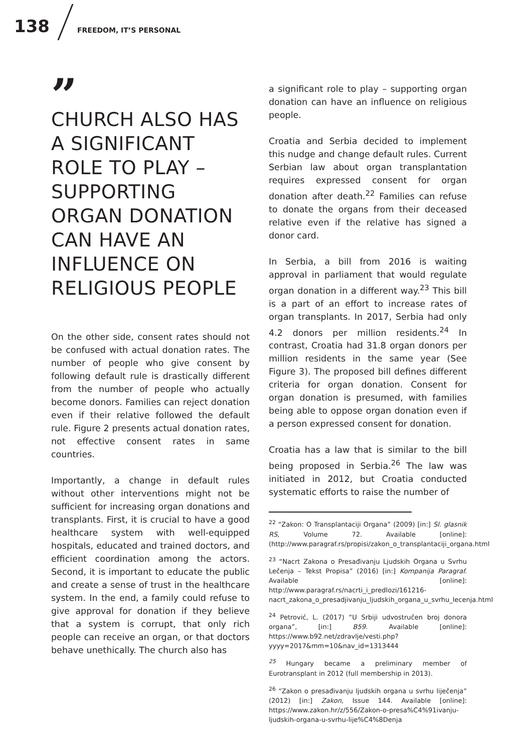138 FREEDOM, IT’S PERSONAL
”
CHURCH ALSO HAS A SIGNIFICANT ROLE TO PLAY – SUPPORTING ORGAN DONATION CAN HAVE AN INFLUENCE ON RELIGIOUS PEOPLE
On the other side, consent rates should not be confused with actual donation rates. The number of people who give consent by following default rule is drastically different from the number of people who actually become donors. Families can reject donation even if their relative followed the default rule. Figure 2 presents actual donation rates, not effective consent rates in same countries.
Importantly, a change in default rules without other interventions might not be sufficient for increasing organ donations and transplants. First, it is crucial to have a good healthcare system with well-equipped hospitals, educated and trained doctors, and efficient coordination among the actors. Second, it is important to educate the public and create a sense of trust in the healthcare system. In the end, a family could refuse to give approval for donation if they believe that a system is corrupt, that only rich people can receive an organ, or that doctors behave unethically. The church also has
a significant role to play – supporting organ donation can have an influence on religious people.
Croatia and Serbia decided to implement this nudge and change default rules. Current Serbian law about organ transplantation requires expressed consent for organ donation after death.<sup>22</sup> Families can refuse to donate the organs from their deceased relative even if the relative has signed a donor card.
In Serbia, a bill from 2016 is waiting approval in parliament that would regulate organ donation in a different way.<sup>23</sup> This bill is a part of an effort to increase rates of organ transplants. In 2017, Serbia had only 4.2 donors per million residents.<sup>24</sup> In contrast, Croatia had 31.8 organ donors per million residents in the same year (See Figure 3). The proposed bill defines different criteria for organ donation. Consent for organ donation is presumed, with families being able to oppose organ donation even if a person expressed consent for donation.
Croatia has a law that is similar to the bill being proposed in Serbia.<sup>26</sup> The law was initiated in 2012, but Croatia conducted systematic efforts to raise the number of
<sup>22</sup> “Zakon: O Transplantaciji Organa” (2009) [in:] Sl. glasnik RS, Volume 72. Available [online]: (http://www.paragraf.rs/propisi/zakon_o_transplantaciji_organa.html
<sup>23</sup> “Nacrt Zakona o Presađivanju Ljudskih Organa u Svrhu Lečenja – Tekst Propisa” (2016) [in:] Kompanija Paragraf. Available [online]: http://www.paragraf.rs/nacrti_i_predlozi/161216-nacrt_zakona_o_presadjivanju_ljudskih_organa_u_svrhu_lecenja.html
<sup>24</sup> Petrović, L. (2017) “U Srbiji udvostručen broj donora organa”, [in:] B59. Available [online]: https://www.b92.net/zdravlje/vesti.php?yyyy=2017&mm=10&nav_id=1313444
<sup>25</sup> Hungary became a preliminary member of Eurotransplant in 2012 (full membership in 2013).
<sup>26</sup> “Zakon o presađivanju ljudskih organa u svrhu liječenja” (2012) [in:] Zakon, Issue 144. Available [online]: https://www.zakon.hr/z/556/Zakon-o-presa%C4%91ivanju-ljudskih-organa-u-svrhu-lije%C4%8Denja